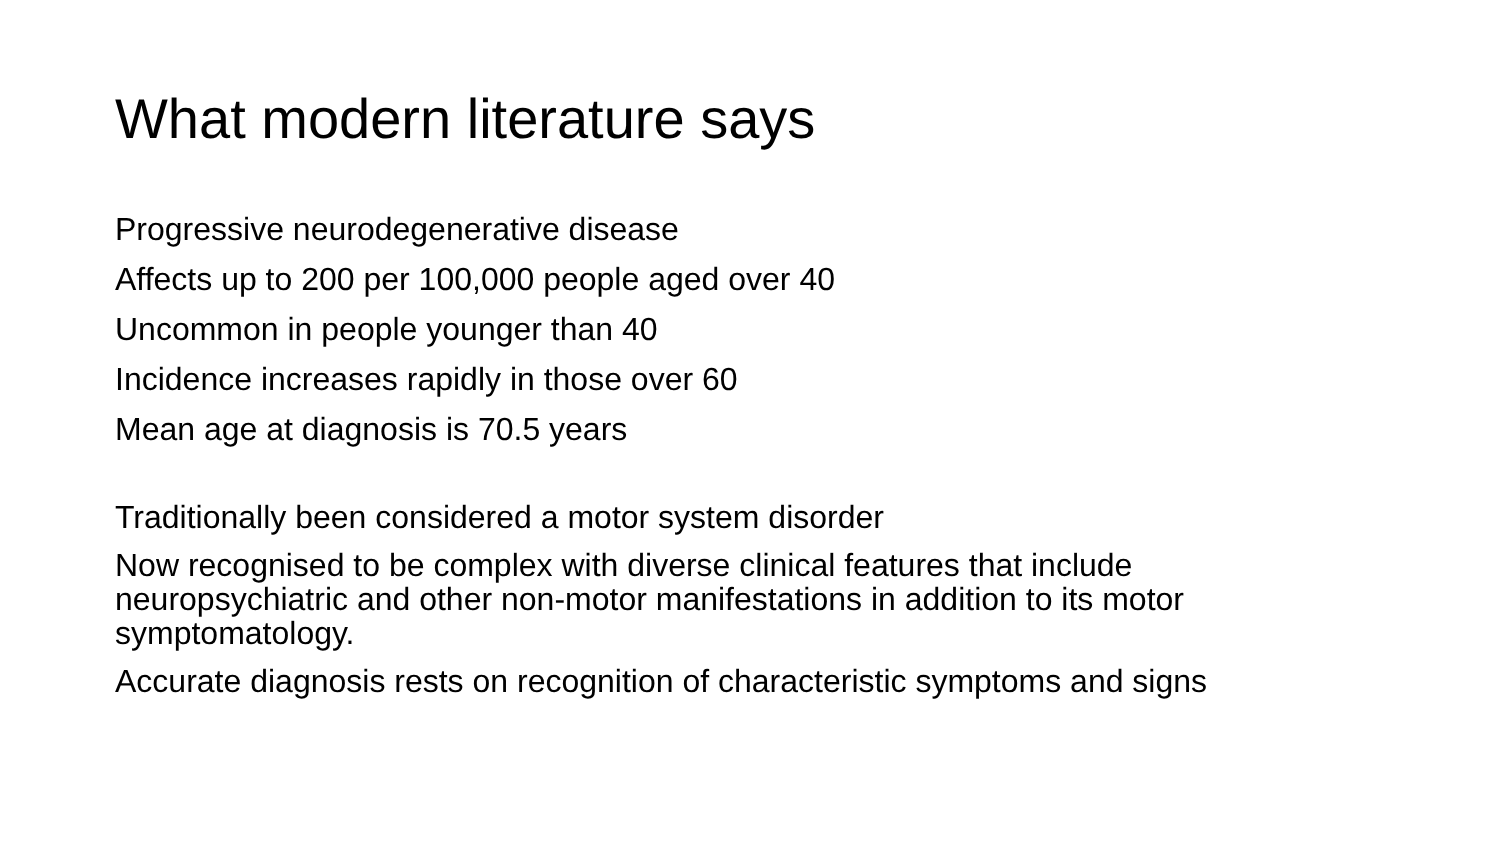What modern literature says
Progressive neurodegenerative disease
Affects up to 200 per 100,000 people aged over 40
Uncommon in people younger than 40
Incidence increases rapidly in those over 60
Mean age at diagnosis is 70.5 years
Traditionally been considered a motor system disorder
Now recognised to be complex with diverse clinical features that include neuropsychiatric and other non-motor manifestations in addition to its motor symptomatology.
Accurate diagnosis rests on recognition of characteristic symptoms and signs